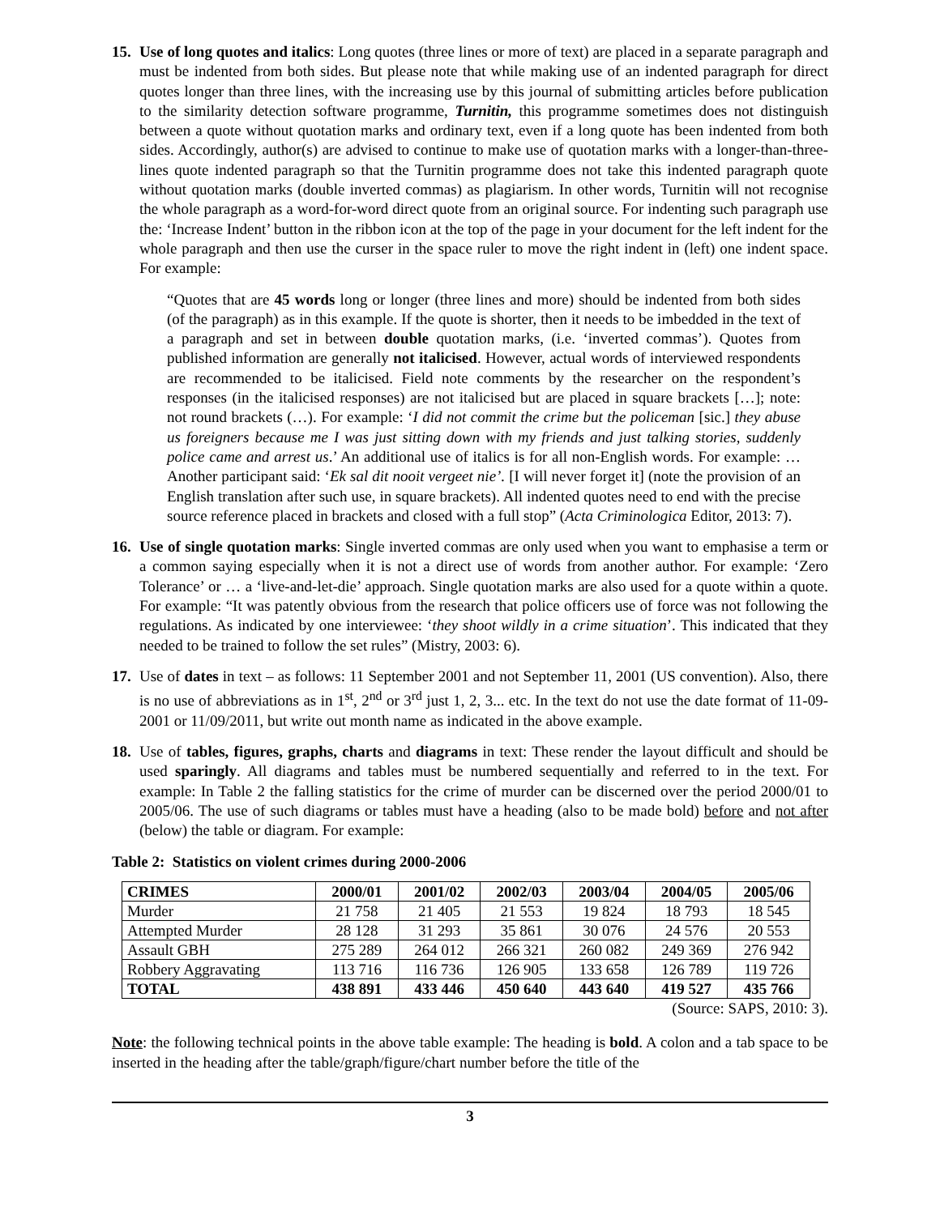15.
Use of long quotes and italics: Long quotes (three lines or more of text) are placed in a separate paragraph and must be indented from both sides. But please note that while making use of an indented paragraph for direct quotes longer than three lines, with the increasing use by this journal of submitting articles before publication to the similarity detection software programme, Turnitin, this programme sometimes does not distinguish between a quote without quotation marks and ordinary text, even if a long quote has been indented from both sides. Accordingly, author(s) are advised to continue to make use of quotation marks with a longer-than-three-lines quote indented paragraph so that the Turnitin programme does not take this indented paragraph quote without quotation marks (double inverted commas) as plagiarism. In other words, Turnitin will not recognise the whole paragraph as a word-for-word direct quote from an original source. For indenting such paragraph use the: ‘Increase Indent’ button in the ribbon icon at the top of the page in your document for the left indent for the whole paragraph and then use the curser in the space ruler to move the right indent in (left) one indent space. For example:
“Quotes that are 45 words long or longer (three lines and more) should be indented from both sides (of the paragraph) as in this example. If the quote is shorter, then it needs to be imbedded in the text of a paragraph and set in between double quotation marks, (i.e. ‘inverted commas’). Quotes from published information are generally not italicised. However, actual words of interviewed respondents are recommended to be italicised. Field note comments by the researcher on the respondent’s responses (in the italicised responses) are not italicised but are placed in square brackets […]; note: not round brackets (…). For example: ‘I did not commit the crime but the policeman [sic.] they abuse us foreigners because me I was just sitting down with my friends and just talking stories, suddenly police came and arrest us.’ An additional use of italics is for all non-English words. For example: …Another participant said: ‘Ek sal dit nooit vergeet nie’. [I will never forget it] (note the provision of an English translation after such use, in square brackets). All indented quotes need to end with the precise source reference placed in brackets and closed with a full stop” (Acta Criminologica Editor, 2013: 7).
16.
Use of single quotation marks: Single inverted commas are only used when you want to emphasise a term or a common saying especially when it is not a direct use of words from another author. For example: ‘Zero Tolerance’ or … a ‘live-and-let-die’ approach. Single quotation marks are also used for a quote within a quote. For example: “It was patently obvious from the research that police officers use of force was not following the regulations. As indicated by one interviewee: ‘they shoot wildly in a crime situation’. This indicated that they needed to be trained to follow the set rules” (Mistry, 2003: 6).
17.
Use of dates in text – as follows: 11 September 2001 and not September 11, 2001 (US convention). Also, there is no use of abbreviations as in 1<sup>st</sup>, 2<sup>nd</sup> or 3<sup>rd</sup> just 1, 2, 3... etc. In the text do not use the date format of 11-09-2001 or 11/09/2011, but write out month name as indicated in the above example.
18.
Use of tables, figures, graphs, charts and diagrams in text: These render the layout difficult and should be used sparingly. All diagrams and tables must be numbered sequentially and referred to in the text. For example: In Table 2 the falling statistics for the crime of murder can be discerned over the period 2000/01 to 2005/06. The use of such diagrams or tables must have a heading (also to be made bold) before and not after (below) the table or diagram. For example:
Table 2: Statistics on violent crimes during 2000-2006
| CRIMES | 2000/01 | 2001/02 | 2002/03 | 2003/04 | 2004/05 | 2005/06 |
| --- | --- | --- | --- | --- | --- | --- |
| Murder | 21 758 | 21 405 | 21 553 | 19 824 | 18 793 | 18 545 |
| Attempted Murder | 28 128 | 31 293 | 35 861 | 30 076 | 24 576 | 20 553 |
| Assault GBH | 275 289 | 264 012 | 266 321 | 260 082 | 249 369 | 276 942 |
| Robbery Aggravating | 113 716 | 116 736 | 126 905 | 133 658 | 126 789 | 119 726 |
| TOTAL | 438 891 | 433 446 | 450 640 | 443 640 | 419 527 | 435 766 |
(Source: SAPS, 2010: 3).
Note: the following technical points in the above table example: The heading is bold. A colon and a tab space to be inserted in the heading after the table/graph/figure/chart number before the title of the
3